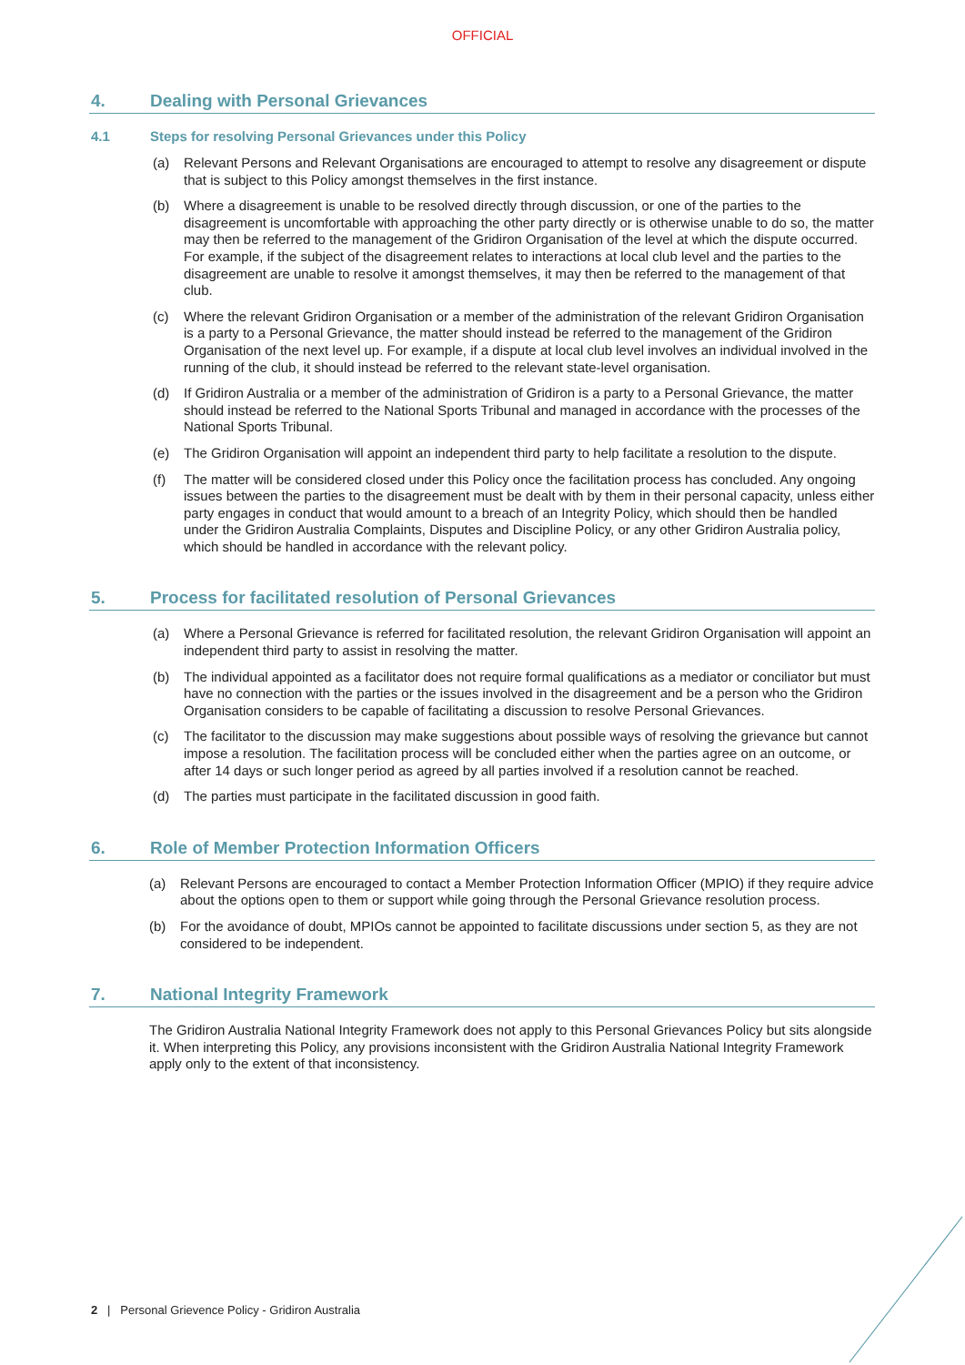OFFICIAL
4. Dealing with Personal Grievances
4.1 Steps for resolving Personal Grievances under this Policy
(a) Relevant Persons and Relevant Organisations are encouraged to attempt to resolve any disagreement or dispute that is subject to this Policy amongst themselves in the first instance.
(b) Where a disagreement is unable to be resolved directly through discussion, or one of the parties to the disagreement is uncomfortable with approaching the other party directly or is otherwise unable to do so, the matter may then be referred to the management of the Gridiron Organisation of the level at which the dispute occurred. For example, if the subject of the disagreement relates to interactions at local club level and the parties to the disagreement are unable to resolve it amongst themselves, it may then be referred to the management of that club.
(c) Where the relevant Gridiron Organisation or a member of the administration of the relevant Gridiron Organisation is a party to a Personal Grievance, the matter should instead be referred to the management of the Gridiron Organisation of the next level up. For example, if a dispute at local club level involves an individual involved in the running of the club, it should instead be referred to the relevant state-level organisation.
(d) If Gridiron Australia or a member of the administration of Gridiron is a party to a Personal Grievance, the matter should instead be referred to the National Sports Tribunal and managed in accordance with the processes of the National Sports Tribunal.
(e) The Gridiron Organisation will appoint an independent third party to help facilitate a resolution to the dispute.
(f) The matter will be considered closed under this Policy once the facilitation process has concluded. Any ongoing issues between the parties to the disagreement must be dealt with by them in their personal capacity, unless either party engages in conduct that would amount to a breach of an Integrity Policy, which should then be handled under the Gridiron Australia Complaints, Disputes and Discipline Policy, or any other Gridiron Australia policy, which should be handled in accordance with the relevant policy.
5. Process for facilitated resolution of Personal Grievances
(a) Where a Personal Grievance is referred for facilitated resolution, the relevant Gridiron Organisation will appoint an independent third party to assist in resolving the matter.
(b) The individual appointed as a facilitator does not require formal qualifications as a mediator or conciliator but must have no connection with the parties or the issues involved in the disagreement and be a person who the Gridiron Organisation considers to be capable of facilitating a discussion to resolve Personal Grievances.
(c) The facilitator to the discussion may make suggestions about possible ways of resolving the grievance but cannot impose a resolution. The facilitation process will be concluded either when the parties agree on an outcome, or after 14 days or such longer period as agreed by all parties involved if a resolution cannot be reached.
(d) The parties must participate in the facilitated discussion in good faith.
6. Role of Member Protection Information Officers
(a) Relevant Persons are encouraged to contact a Member Protection Information Officer (MPIO) if they require advice about the options open to them or support while going through the Personal Grievance resolution process.
(b) For the avoidance of doubt, MPIOs cannot be appointed to facilitate discussions under section 5, as they are not considered to be independent.
7. National Integrity Framework
The Gridiron Australia National Integrity Framework does not apply to this Personal Grievances Policy but sits alongside it. When interpreting this Policy, any provisions inconsistent with the Gridiron Australia National Integrity Framework apply only to the extent of that inconsistency.
2 | Personal Grievence Policy - Gridiron Australia